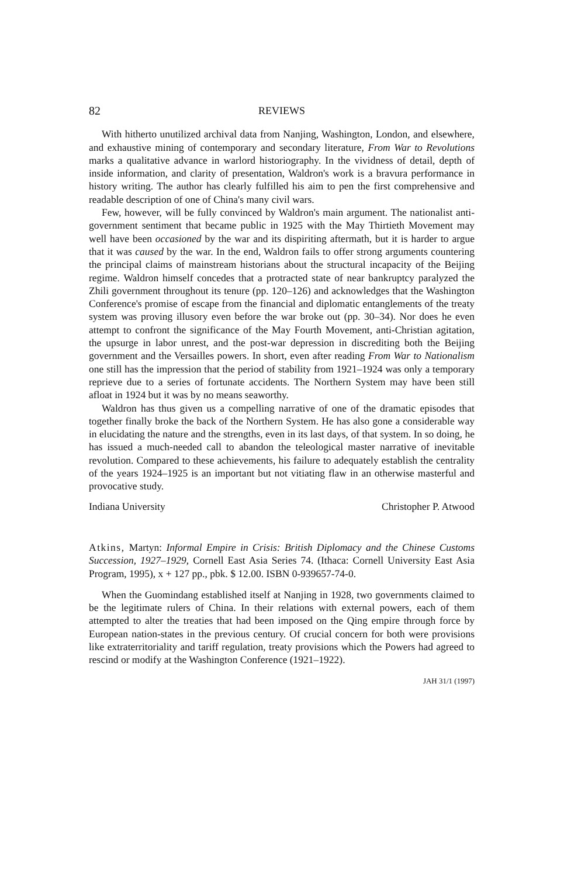82 REVIEWS
With hitherto unutilized archival data from Nanjing, Washington, London, and elsewhere, and exhaustive mining of contemporary and secondary literature, From War to Revolutions marks a qualitative advance in warlord historiography. In the vividness of detail, depth of inside information, and clarity of presentation, Waldron's work is a bravura performance in history writing. The author has clearly fulfilled his aim to pen the first comprehensive and readable description of one of China's many civil wars.
Few, however, will be fully convinced by Waldron's main argument. The nationalist anti-government sentiment that became public in 1925 with the May Thirtieth Movement may well have been occasioned by the war and its dispiriting aftermath, but it is harder to argue that it was caused by the war. In the end, Waldron fails to offer strong arguments countering the principal claims of mainstream historians about the structural incapacity of the Beijing regime. Waldron himself concedes that a protracted state of near bankruptcy paralyzed the Zhili government throughout its tenure (pp. 120–126) and acknowledges that the Washington Conference's promise of escape from the financial and diplomatic entanglements of the treaty system was proving illusory even before the war broke out (pp. 30–34). Nor does he even attempt to confront the significance of the May Fourth Movement, anti-Christian agitation, the upsurge in labor unrest, and the post-war depression in discrediting both the Beijing government and the Versailles powers. In short, even after reading From War to Nationalism one still has the impression that the period of stability from 1921–1924 was only a temporary reprieve due to a series of fortunate accidents. The Northern System may have been still afloat in 1924 but it was by no means seaworthy.
Waldron has thus given us a compelling narrative of one of the dramatic episodes that together finally broke the back of the Northern System. He has also gone a considerable way in elucidating the nature and the strengths, even in its last days, of that system. In so doing, he has issued a much-needed call to abandon the teleological master narrative of inevitable revolution. Compared to these achievements, his failure to adequately establish the centrality of the years 1924–1925 is an important but not vitiating flaw in an otherwise masterful and provocative study.
Indiana University Christopher P. Atwood
Atkins, Martyn: Informal Empire in Crisis: British Diplomacy and the Chinese Customs Succession, 1927–1929, Cornell East Asia Series 74. (Ithaca: Cornell University East Asia Program, 1995), x + 127 pp., pbk. $ 12.00. ISBN 0-939657-74-0.
When the Guomindang established itself at Nanjing in 1928, two governments claimed to be the legitimate rulers of China. In their relations with external powers, each of them attempted to alter the treaties that had been imposed on the Qing empire through force by European nation-states in the previous century. Of crucial concern for both were provisions like extraterritoriality and tariff regulation, treaty provisions which the Powers had agreed to rescind or modify at the Washington Conference (1921–1922).
JAH 31/1 (1997)